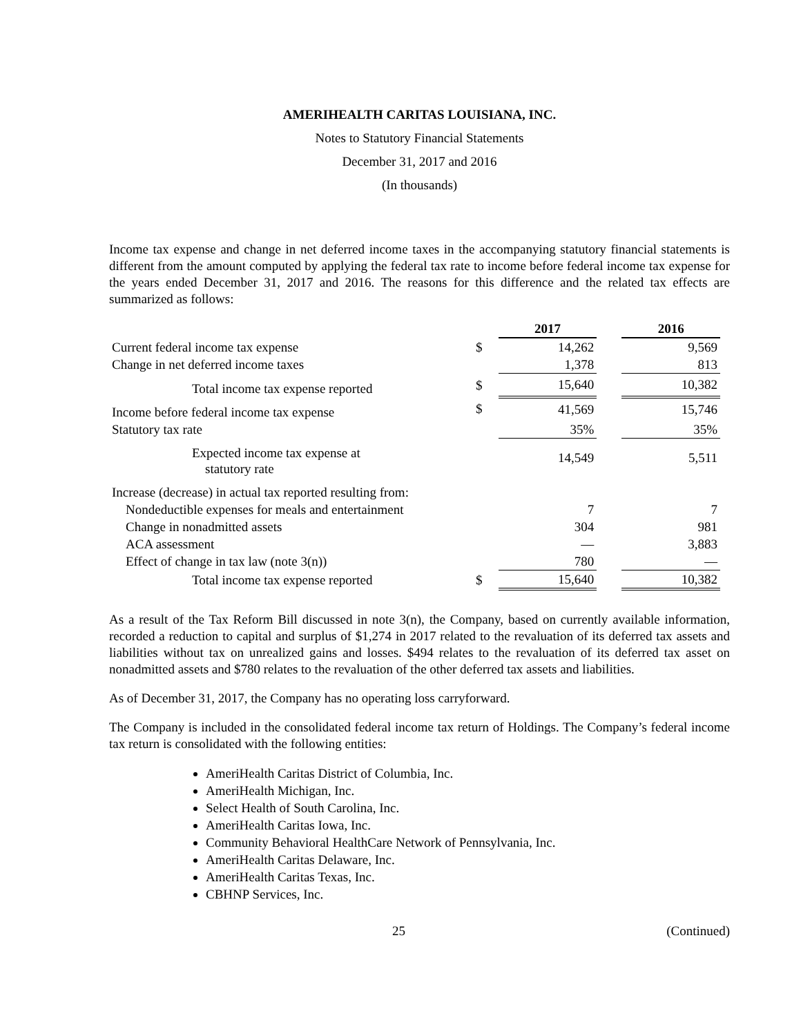AMERIHEALTH CARITAS LOUISIANA, INC.
Notes to Statutory Financial Statements
December 31, 2017 and 2016
(In thousands)
Income tax expense and change in net deferred income taxes in the accompanying statutory financial statements is different from the amount computed by applying the federal tax rate to income before federal income tax expense for the years ended December 31, 2017 and 2016. The reasons for this difference and the related tax effects are summarized as follows:
| | | 2017 | | 2016 |
| --- | --- | --- | --- | --- |
| Current federal income tax expense | $ | 14,262 | | 9,569 |
| Change in net deferred income taxes | | 1,378 | | 813 |
| Total income tax expense reported | $ | 15,640 | | 10,382 |
| Income before federal income tax expense | $ | 41,569 | | 15,746 |
| Statutory tax rate | | 35% | | 35% |
| Expected income tax expense at statutory rate | | 14,549 | | 5,511 |
| Increase (decrease) in actual tax reported resulting from: | | | | |
| Nondeductible expenses for meals and entertainment | | 7 | | 7 |
| Change in nonadmitted assets | | 304 | | 981 |
| ACA assessment | | — | | 3,883 |
| Effect of change in tax law (note 3(n)) | | 780 | | — |
| Total income tax expense reported | $ | 15,640 | | 10,382 |
As a result of the Tax Reform Bill discussed in note 3(n), the Company, based on currently available information, recorded a reduction to capital and surplus of $1,274 in 2017 related to the revaluation of its deferred tax assets and liabilities without tax on unrealized gains and losses. $494 relates to the revaluation of its deferred tax asset on nonadmitted assets and $780 relates to the revaluation of the other deferred tax assets and liabilities.
As of December 31, 2017, the Company has no operating loss carryforward.
The Company is included in the consolidated federal income tax return of Holdings. The Company’s federal income tax return is consolidated with the following entities:
AmeriHealth Caritas District of Columbia, Inc.
AmeriHealth Michigan, Inc.
Select Health of South Carolina, Inc.
AmeriHealth Caritas Iowa, Inc.
Community Behavioral HealthCare Network of Pennsylvania, Inc.
AmeriHealth Caritas Delaware, Inc.
AmeriHealth Caritas Texas, Inc.
CBHNP Services, Inc.
25 (Continued)